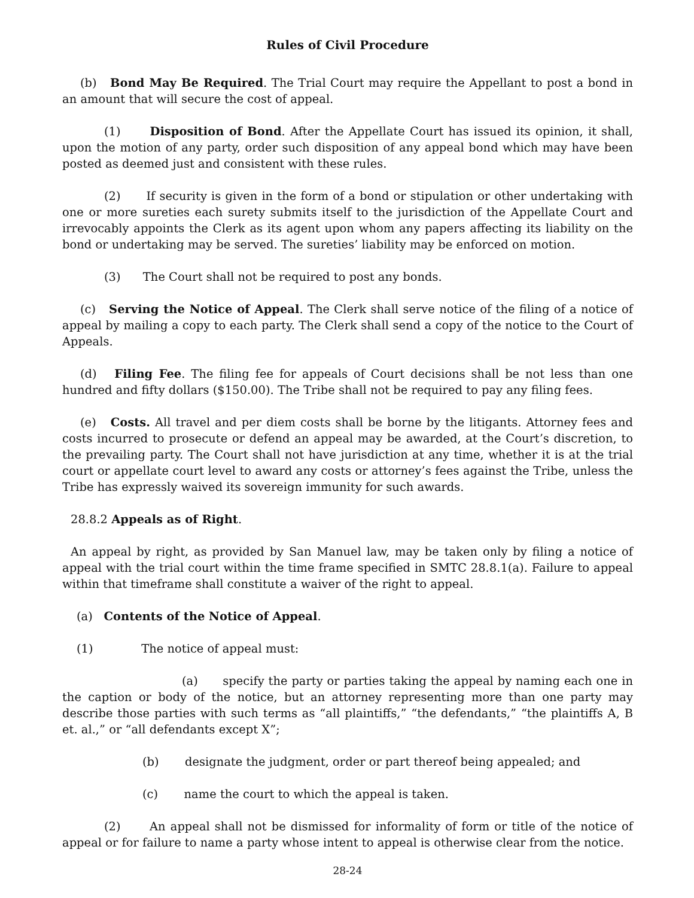Rules of Civil Procedure
(b) Bond May Be Required. The Trial Court may require the Appellant to post a bond in an amount that will secure the cost of appeal.
(1) Disposition of Bond. After the Appellate Court has issued its opinion, it shall, upon the motion of any party, order such disposition of any appeal bond which may have been posted as deemed just and consistent with these rules.
(2) If security is given in the form of a bond or stipulation or other undertaking with one or more sureties each surety submits itself to the jurisdiction of the Appellate Court and irrevocably appoints the Clerk as its agent upon whom any papers affecting its liability on the bond or undertaking may be served. The sureties’ liability may be enforced on motion.
(3) The Court shall not be required to post any bonds.
(c) Serving the Notice of Appeal. The Clerk shall serve notice of the filing of a notice of appeal by mailing a copy to each party. The Clerk shall send a copy of the notice to the Court of Appeals.
(d) Filing Fee. The filing fee for appeals of Court decisions shall be not less than one hundred and fifty dollars ($150.00). The Tribe shall not be required to pay any filing fees.
(e) Costs. All travel and per diem costs shall be borne by the litigants. Attorney fees and costs incurred to prosecute or defend an appeal may be awarded, at the Court’s discretion, to the prevailing party. The Court shall not have jurisdiction at any time, whether it is at the trial court or appellate court level to award any costs or attorney’s fees against the Tribe, unless the Tribe has expressly waived its sovereign immunity for such awards.
28.8.2 Appeals as of Right.
An appeal by right, as provided by San Manuel law, may be taken only by filing a notice of appeal with the trial court within the time frame specified in SMTC 28.8.1(a). Failure to appeal within that timeframe shall constitute a waiver of the right to appeal.
(a) Contents of the Notice of Appeal.
(1) The notice of appeal must:
(a) specify the party or parties taking the appeal by naming each one in the caption or body of the notice, but an attorney representing more than one party may describe those parties with such terms as “all plaintiffs,” “the defendants,” “the plaintiffs A, B et. al.,” or “all defendants except X”;
(b) designate the judgment, order or part thereof being appealed; and
(c) name the court to which the appeal is taken.
(2) An appeal shall not be dismissed for informality of form or title of the notice of appeal or for failure to name a party whose intent to appeal is otherwise clear from the notice.
28-24